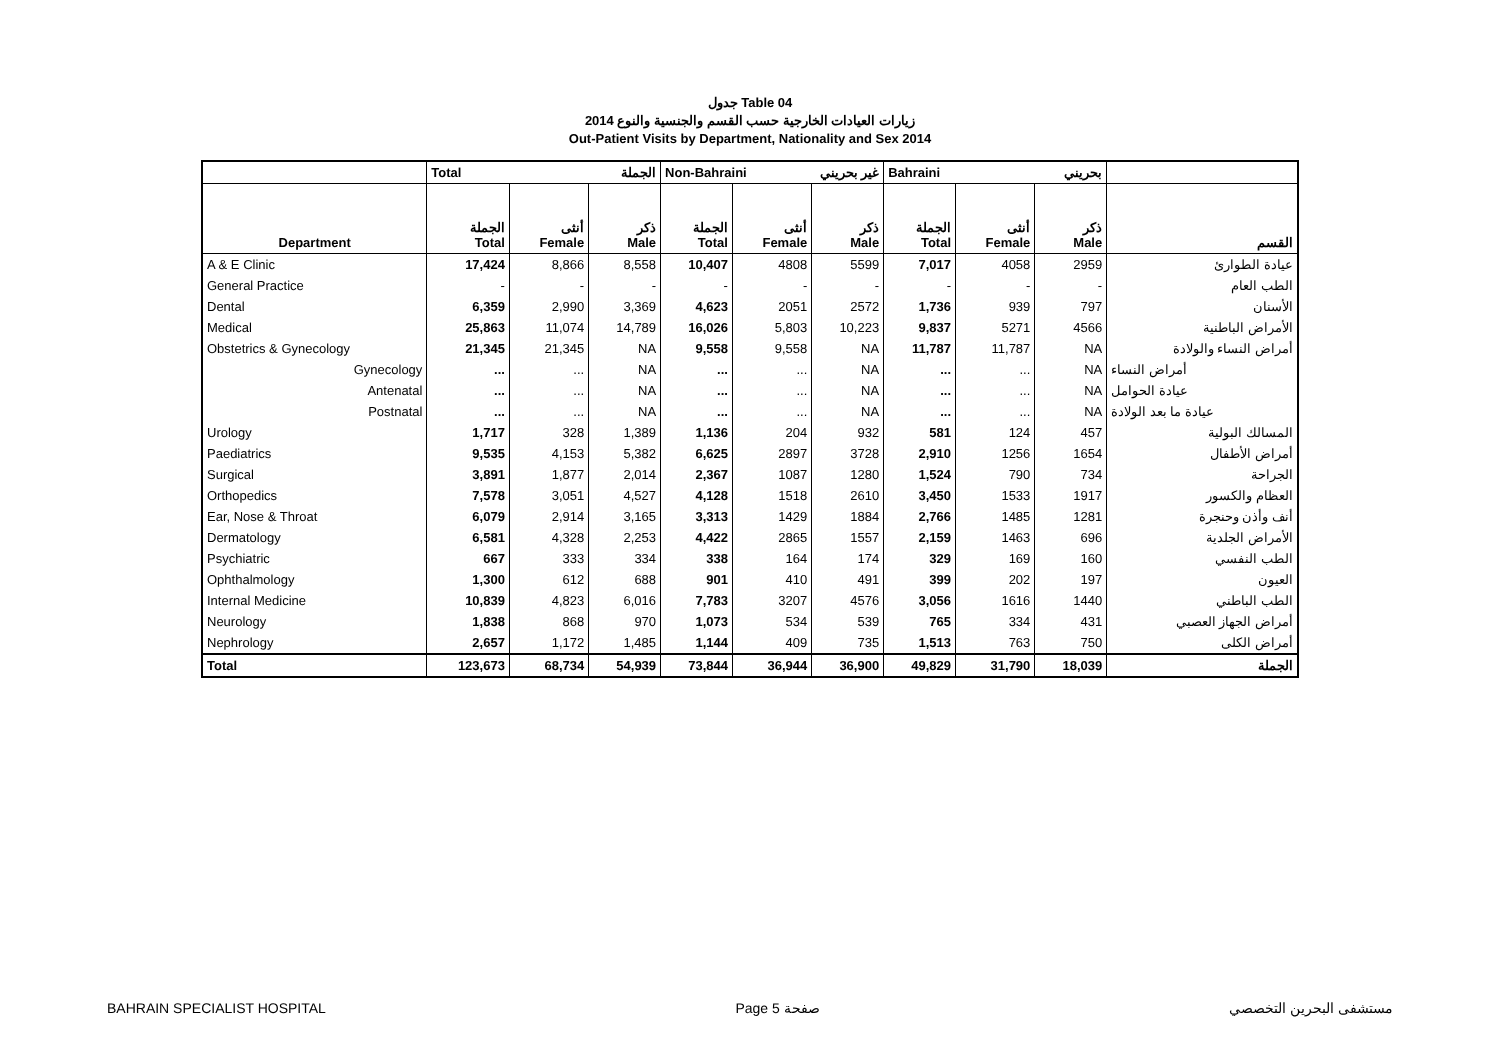جدول Table 04
زيارات العيادات الخارجية حسب القسم والجنسية والنوع 2014
Out-Patient Visits by Department, Nationality and Sex 2014
| | Total الجملة | | | Non-Bahraini غير بحريني | | | Bahraini بحريني | | | |
| --- | --- | --- | --- | --- | --- | --- | --- | --- | --- | --- |
| Department | الجملة Total | أنثى Female | ذكر Male | الجملة Total | أنثى Female | ذكر Male | الجملة Total | أنثى Female | ذكر Male | القسم |
| A & E Clinic | 17,424 | 8,866 | 8,558 | 10,407 | 4808 | 5599 | 7,017 | 4058 | 2959 | عيادة الطوارئ |
| General Practice | - | - | - | - | - | - | - | - | - | الطب العام |
| Dental | 6,359 | 2,990 | 3,369 | 4,623 | 2051 | 2572 | 1,736 | 939 | 797 | الأسنان |
| Medical | 25,863 | 11,074 | 14,789 | 16,026 | 5,803 | 10,223 | 9,837 | 5271 | 4566 | الأمراض الباطنية |
| Obstetrics & Gynecology | 21,345 | 21,345 | NA | 9,558 | 9,558 | NA | 11,787 | 11,787 | NA | أمراض النساء والولادة |
| Gynecology | ... | ... | NA | ... | ... | NA | ... | ... | NA | أمراض النساء |
| Antenatal | ... | ... | NA | ... | ... | NA | ... | ... | NA | عيادة الحوامل |
| Postnatal | ... | ... | NA | ... | ... | NA | ... | ... | NA | عيادة ما بعد الولادة |
| Urology | 1,717 | 328 | 1,389 | 1,136 | 204 | 932 | 581 | 124 | 457 | المسالك البولية |
| Paediatrics | 9,535 | 4,153 | 5,382 | 6,625 | 2897 | 3728 | 2,910 | 1256 | 1654 | أمراض الأطفال |
| Surgical | 3,891 | 1,877 | 2,014 | 2,367 | 1087 | 1280 | 1,524 | 790 | 734 | الجراحة |
| Orthopedics | 7,578 | 3,051 | 4,527 | 4,128 | 1518 | 2610 | 3,450 | 1533 | 1917 | العظام والكسور |
| Ear, Nose & Throat | 6,079 | 2,914 | 3,165 | 3,313 | 1429 | 1884 | 2,766 | 1485 | 1281 | أنف وأذن وحنجرة |
| Dermatology | 6,581 | 4,328 | 2,253 | 4,422 | 2865 | 1557 | 2,159 | 1463 | 696 | الأمراض الجلدية |
| Psychiatric | 667 | 333 | 334 | 338 | 164 | 174 | 329 | 169 | 160 | الطب النفسي |
| Ophthalmology | 1,300 | 612 | 688 | 901 | 410 | 491 | 399 | 202 | 197 | العيون |
| Internal Medicine | 10,839 | 4,823 | 6,016 | 7,783 | 3207 | 4576 | 3,056 | 1616 | 1440 | الطب الباطني |
| Neurology | 1,838 | 868 | 970 | 1,073 | 534 | 539 | 765 | 334 | 431 | أمراض الجهاز العصبي |
| Nephrology | 2,657 | 1,172 | 1,485 | 1,144 | 409 | 735 | 1,513 | 763 | 750 | أمراض الكلى |
| Total | 123,673 | 68,734 | 54,939 | 73,844 | 36,944 | 36,900 | 49,829 | 31,790 | 18,039 | الجملة |
BAHRAIN SPECIALIST HOSPITAL Page 5 صفحة مستشفى البحرين التخصصي